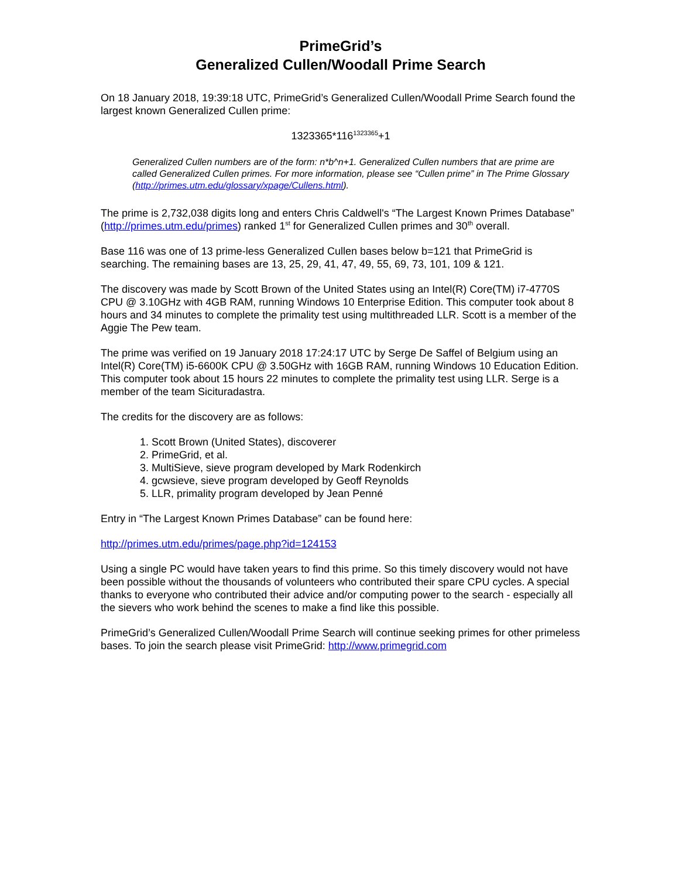PrimeGrid’s
Generalized Cullen/Woodall Prime Search
On 18 January 2018, 19:39:18 UTC, PrimeGrid’s Generalized Cullen/Woodall Prime Search found the largest known Generalized Cullen prime:
1323365*116<sup>1323365</sup>+1
Generalized Cullen numbers are of the form: n*b^n+1. Generalized Cullen numbers that are prime are called Generalized Cullen primes. For more information, please see “Cullen prime” in The Prime Glossary (http://primes.utm.edu/glossary/xpage/Cullens.html).
The prime is 2,732,038 digits long and enters Chris Caldwell's “The Largest Known Primes Database” (http://primes.utm.edu/primes) ranked 1<sup>st</sup> for Generalized Cullen primes and 30<sup>th</sup> overall.
Base 116 was one of 13 prime-less Generalized Cullen bases below b=121 that PrimeGrid is searching. The remaining bases are 13, 25, 29, 41, 47, 49, 55, 69, 73, 101, 109 & 121.
The discovery was made by Scott Brown of the United States using an Intel(R) Core(TM) i7-4770S CPU @ 3.10GHz with 4GB RAM, running Windows 10 Enterprise Edition. This computer took about 8 hours and 34 minutes to complete the primality test using multithreaded LLR. Scott is a member of the Aggie The Pew team.
The prime was verified on 19 January 2018 17:24:17 UTC by Serge De Saffel of Belgium using an Intel(R) Core(TM) i5-6600K CPU @ 3.50GHz with 16GB RAM, running Windows 10 Education Edition. This computer took about 15 hours 22 minutes to complete the primality test using LLR. Serge is a member of the team Sicituradastra.
The credits for the discovery are as follows:
1. Scott Brown (United States), discoverer
2. PrimeGrid, et al.
3. MultiSieve, sieve program developed by Mark Rodenkirch
4. gcwsieve, sieve program developed by Geoff Reynolds
5. LLR, primality program developed by Jean Penné
Entry in “The Largest Known Primes Database” can be found here:
http://primes.utm.edu/primes/page.php?id=124153
Using a single PC would have taken years to find this prime. So this timely discovery would not have been possible without the thousands of volunteers who contributed their spare CPU cycles. A special thanks to everyone who contributed their advice and/or computing power to the search - especially all the sievers who work behind the scenes to make a find like this possible.
PrimeGrid’s Generalized Cullen/Woodall Prime Search will continue seeking primes for other primeless bases. To join the search please visit PrimeGrid: http://www.primegrid.com